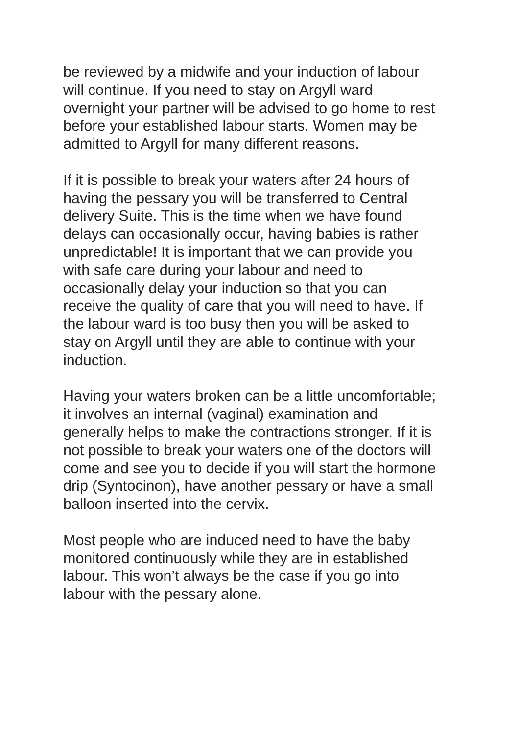be reviewed by a midwife and your induction of labour
will continue. If you need to stay on Argyll ward
overnight your partner will be advised to go home to rest
before your established labour starts. Women may be
admitted to Argyll for many different reasons.
If it is possible to break your waters after 24 hours of
having the pessary you will be transferred to Central
delivery Suite. This is the time when we have found
delays can occasionally occur, having babies is rather
unpredictable! It is important that we can provide you
with safe care during your labour and need to
occasionally delay your induction so that you can
receive the quality of care that you will need to have. If
the labour ward is too busy then you will be asked to
stay on Argyll until they are able to continue with your
induction.
Having your waters broken can be a little uncomfortable;
it involves an internal (vaginal) examination and
generally helps to make the contractions stronger. If it is
not possible to break your waters one of the doctors will
come and see you to decide if you will start the hormone
drip (Syntocinon), have another pessary or have a small
balloon inserted into the cervix.
Most people who are induced need to have the baby
monitored continuously while they are in established
labour. This won’t always be the case if you go into
labour with the pessary alone.